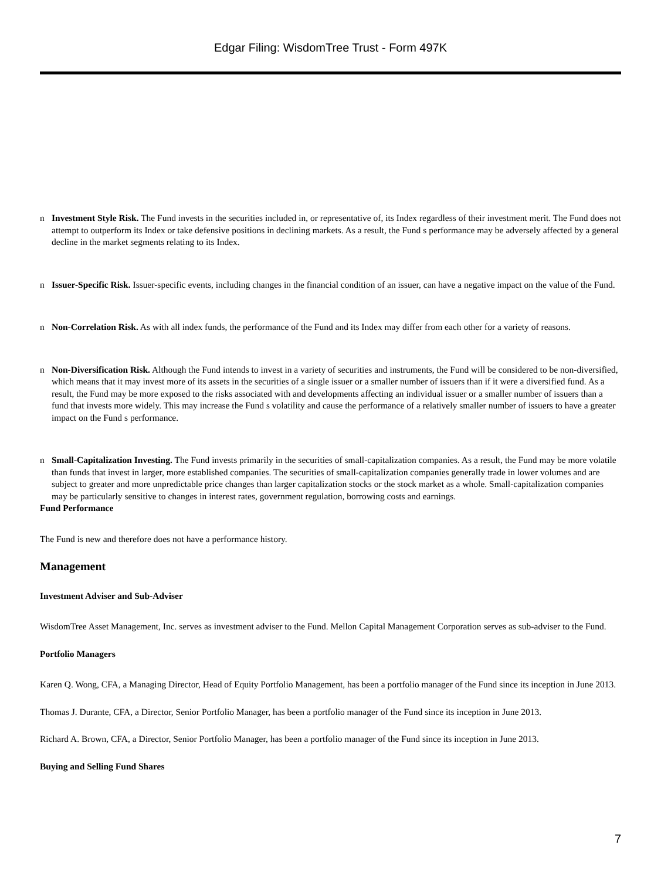Edgar Filing: WisdomTree Trust - Form 497K
n Investment Style Risk. The Fund invests in the securities included in, or representative of, its Index regardless of their investment merit. The Fund does not attempt to outperform its Index or take defensive positions in declining markets. As a result, the Fund s performance may be adversely affected by a general decline in the market segments relating to its Index.
n Issuer-Specific Risk. Issuer-specific events, including changes in the financial condition of an issuer, can have a negative impact on the value of the Fund.
n Non-Correlation Risk. As with all index funds, the performance of the Fund and its Index may differ from each other for a variety of reasons.
n Non-Diversification Risk. Although the Fund intends to invest in a variety of securities and instruments, the Fund will be considered to be non-diversified, which means that it may invest more of its assets in the securities of a single issuer or a smaller number of issuers than if it were a diversified fund. As a result, the Fund may be more exposed to the risks associated with and developments affecting an individual issuer or a smaller number of issuers than a fund that invests more widely. This may increase the Fund s volatility and cause the performance of a relatively smaller number of issuers to have a greater impact on the Fund s performance.
n Small-Capitalization Investing. The Fund invests primarily in the securities of small-capitalization companies. As a result, the Fund may be more volatile than funds that invest in larger, more established companies. The securities of small-capitalization companies generally trade in lower volumes and are subject to greater and more unpredictable price changes than larger capitalization stocks or the stock market as a whole. Small-capitalization companies may be particularly sensitive to changes in interest rates, government regulation, borrowing costs and earnings.
Fund Performance
The Fund is new and therefore does not have a performance history.
Management
Investment Adviser and Sub-Adviser
WisdomTree Asset Management, Inc. serves as investment adviser to the Fund. Mellon Capital Management Corporation serves as sub-adviser to the Fund.
Portfolio Managers
Karen Q. Wong, CFA, a Managing Director, Head of Equity Portfolio Management, has been a portfolio manager of the Fund since its inception in June 2013.
Thomas J. Durante, CFA, a Director, Senior Portfolio Manager, has been a portfolio manager of the Fund since its inception in June 2013.
Richard A. Brown, CFA, a Director, Senior Portfolio Manager, has been a portfolio manager of the Fund since its inception in June 2013.
Buying and Selling Fund Shares
7